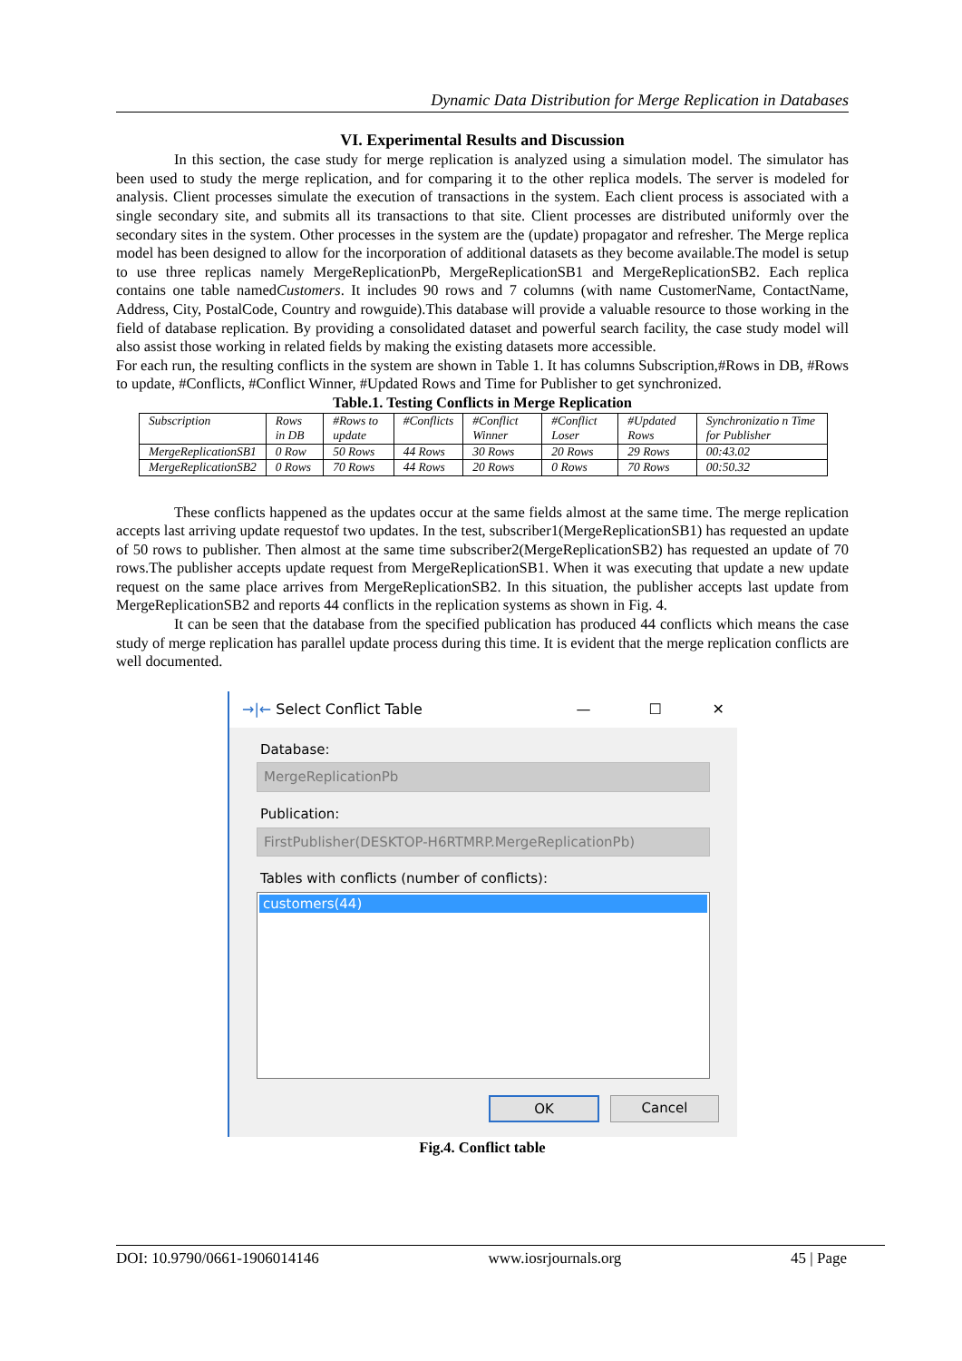Dynamic Data Distribution for Merge Replication in Databases
VI. Experimental Results and Discussion
In this section, the case study for merge replication is analyzed using a simulation model. The simulator has been used to study the merge replication, and for comparing it to the other replica models. The server is modeled for analysis. Client processes simulate the execution of transactions in the system. Each client process is associated with a single secondary site, and submits all its transactions to that site. Client processes are distributed uniformly over the secondary sites in the system. Other processes in the system are the (update) propagator and refresher. The Merge replica model has been designed to allow for the incorporation of additional datasets as they become available.The model is setup to use three replicas namely MergeReplicationPb, MergeReplicationSB1 and MergeReplicationSB2. Each replica contains one table namedCustomers. It includes 90 rows and 7 columns (with name CustomerName, ContactName, Address, City, PostalCode, Country and rowguide).This database will provide a valuable resource to those working in the field of database replication. By providing a consolidated dataset and powerful search facility, the case study model will also assist those working in related fields by making the existing datasets more accessible.
For each run, the resulting conflicts in the system are shown in Table 1. It has columns Subscription,#Rows in DB, #Rows to update, #Conflicts, #Conflict Winner, #Updated Rows and Time for Publisher to get synchronized.
Table.1. Testing Conflicts in Merge Replication
| Subscription | Rows in DB | #Rows to update | #Conflicts | #Conflict Winner | #Conflict Loser | #Updated Rows | Synchronizatio n Time for Publisher |
| MergeReplicationSB1 | 0 Row | 50 Rows | 44 Rows | 30 Rows | 20 Rows | 29 Rows | 00:43.02 |
| MergeReplicationSB2 | 0 Rows | 70 Rows | 44 Rows | 20 Rows | 0 Rows | 70 Rows | 00:50.32 |
These conflicts happened as the updates occur at the same fields almost at the same time. The merge replication accepts last arriving update requestof two updates. In the test, subscriber1(MergeReplicationSB1) has requested an update of 50 rows to publisher. Then almost at the same time subscriber2(MergeReplicationSB2) has requested an update of 70 rows.The publisher accepts update request from MergeReplicationSB1. When it was executing that update a new update request on the same place arrives from MergeReplicationSB2. In this situation, the publisher accepts last update from MergeReplicationSB2 and reports 44 conflicts in the replication systems as shown in Fig. 4.
It can be seen that the database from the specified publication has produced 44 conflicts which means the case study of merge replication has parallel update process during this time. It is evident that the merge replication conflicts are well documented.
→|← Select Conflict Table — ☐ ✕
Database:
MergeReplicationPb
Publication:
FirstPublisher(DESKTOP-H6RTMRP.MergeReplicationPb)
Tables with conflicts (number of conflicts):
customers(44)
OK Cancel
Fig.4. Conflict table
DOI: 10.9790/0661-1906014146 www.iosrjournals.org 45 | Page